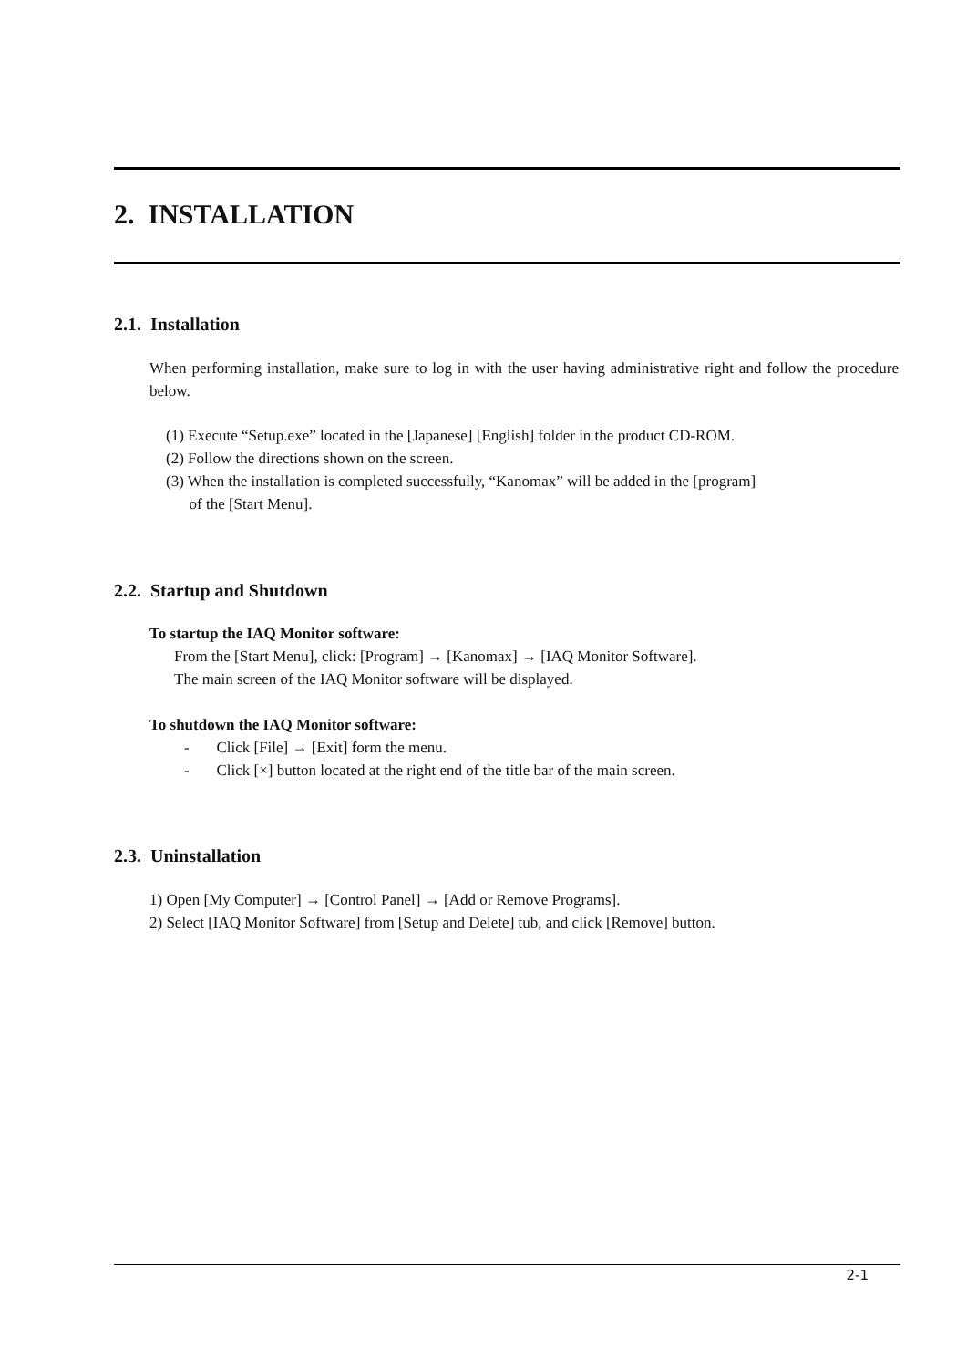2. INSTALLATION
2.1. Installation
When performing installation, make sure to log in with the user having administrative right and follow the procedure below.
(1) Execute “Setup.exe” located in the [Japanese] [English] folder in the product CD-ROM.
(2) Follow the directions shown on the screen.
(3) When the installation is completed successfully, “Kanomax” will be added in the [program]
of the [Start Menu].
2.2. Startup and Shutdown
To startup the IAQ Monitor software:
From the [Start Menu], click: [Program] → [Kanomax] → [IAQ Monitor Software].
The main screen of the IAQ Monitor software will be displayed.
To shutdown the IAQ Monitor software:
- Click [File] → [Exit] form the menu.
- Click [×] button located at the right end of the title bar of the main screen.
2.3. Uninstallation
1) Open [My Computer] → [Control Panel] → [Add or Remove Programs].
2) Select [IAQ Monitor Software] from [Setup and Delete] tub, and click [Remove] button.
2-1